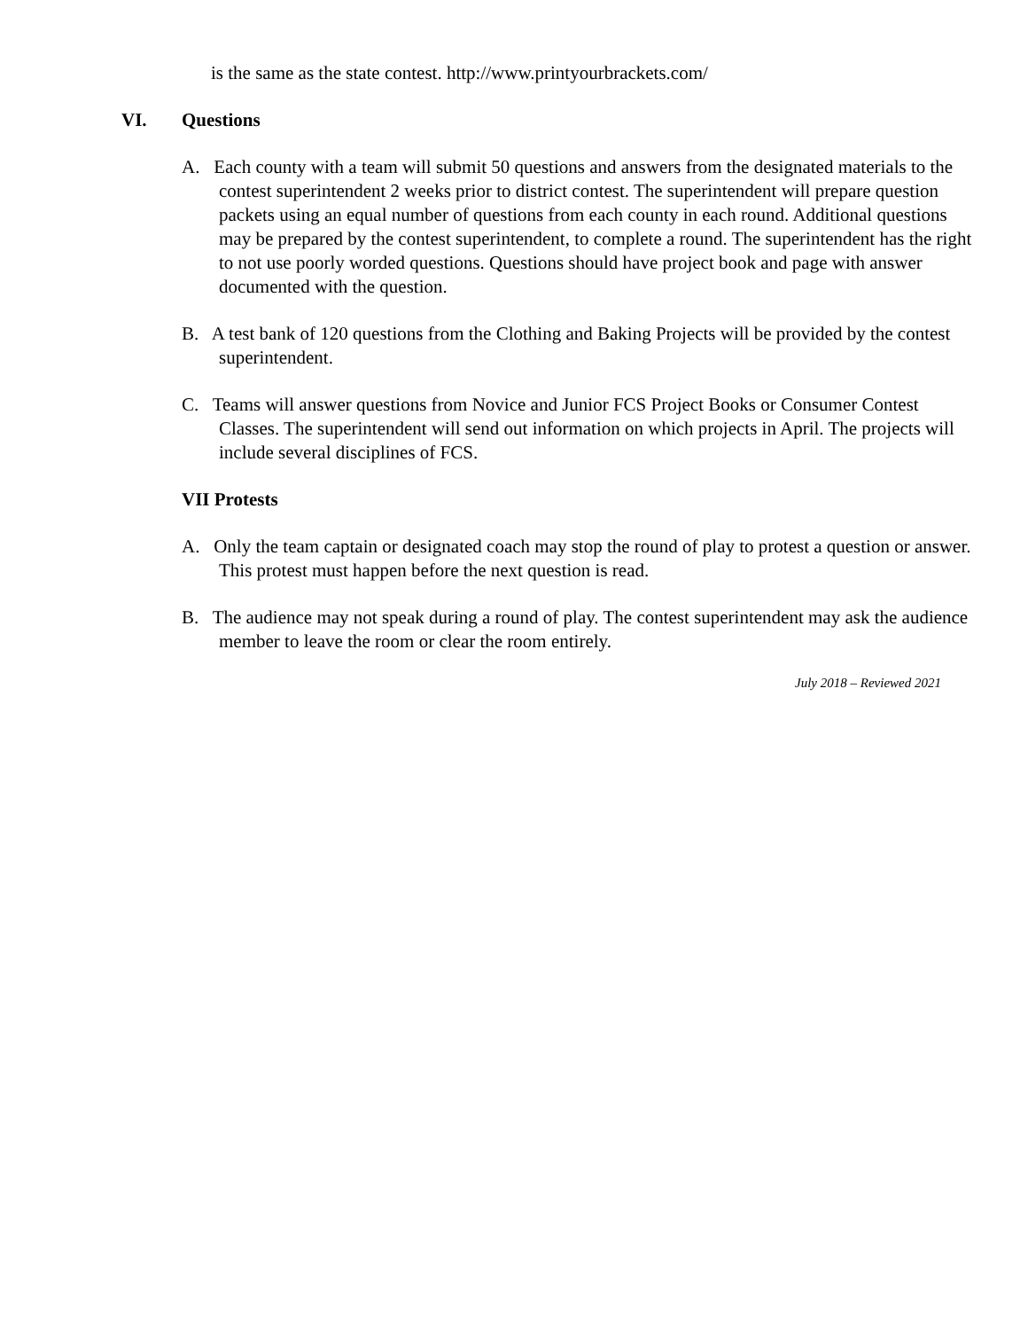is the same as the state contest. http://www.printyourbrackets.com/
VI. Questions
A. Each county with a team will submit 50 questions and answers from the designated materials to the contest superintendent 2 weeks prior to district contest. The superintendent will prepare question packets using an equal number of questions from each county in each round. Additional questions may be prepared by the contest superintendent, to complete a round. The superintendent has the right to not use poorly worded questions. Questions should have project book and page with answer documented with the question.
B. A test bank of 120 questions from the Clothing and Baking Projects will be provided by the contest superintendent.
C. Teams will answer questions from Novice and Junior FCS Project Books or Consumer Contest Classes. The superintendent will send out information on which projects in April. The projects will include several disciplines of FCS.
VII Protests
A. Only the team captain or designated coach may stop the round of play to protest a question or answer. This protest must happen before the next question is read.
B. The audience may not speak during a round of play. The contest superintendent may ask the audience member to leave the room or clear the room entirely.
July 2018 – Reviewed 2021